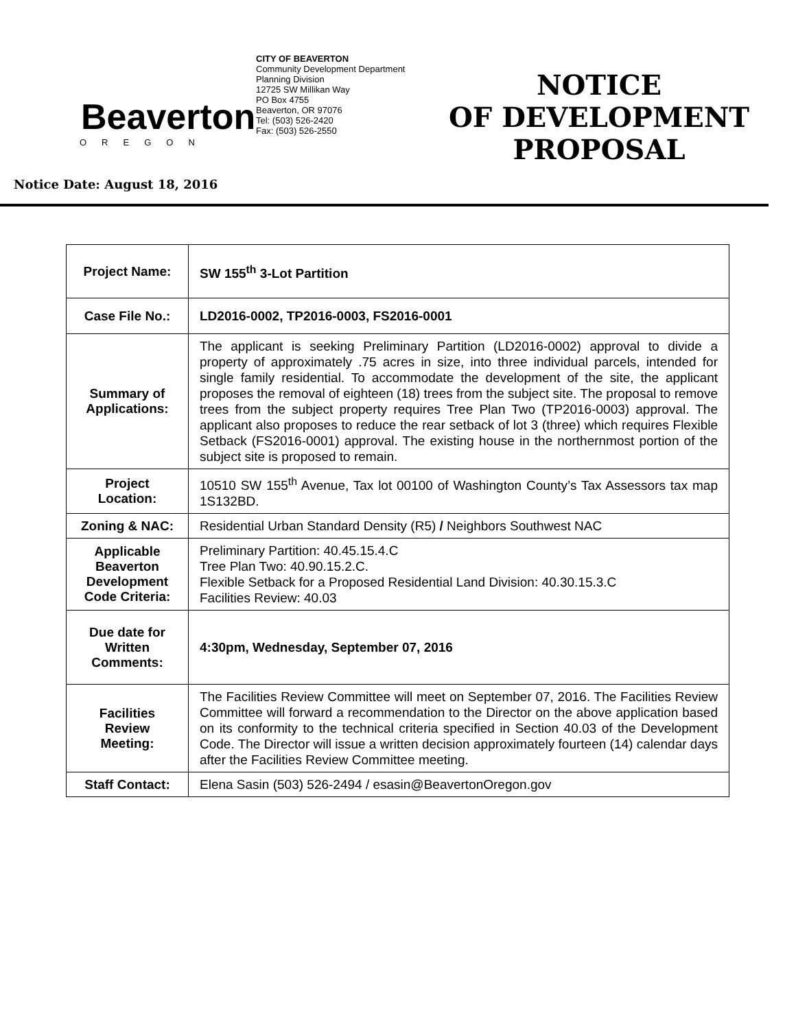Beaverton
OREGON
CITY OF BEAVERTON
Community Development Department
Planning Division
12725 SW Millikan Way
PO Box 4755
Beaverton, OR 97076
Tel: (503) 526-2420
Fax: (503) 526-2550
NOTICE
OF DEVELOPMENT
PROPOSAL
Notice Date: August 18, 2016
| Project Name: | SW 155<sup>th</sup> 3-Lot Partition |
| Case File No.: | LD2016-0002, TP2016-0003, FS2016-0001 |
| Summary of Applications: | The applicant is seeking Preliminary Partition (LD2016-0002) approval to divide a property of approximately .75 acres in size, into three individual parcels, intended for single family residential. To accommodate the development of the site, the applicant proposes the removal of eighteen (18) trees from the subject site. The proposal to remove trees from the subject property requires Tree Plan Two (TP2016-0003) approval. The applicant also proposes to reduce the rear setback of lot 3 (three) which requires Flexible Setback (FS2016-0001) approval. The existing house in the northernmost portion of the subject site is proposed to remain. |
| Project Location: | 10510 SW 155<sup>th</sup> Avenue, Tax lot 00100 of Washington County’s Tax Assessors tax map 1S132BD. |
| Zoning & NAC: | Residential Urban Standard Density (R5) / Neighbors Southwest NAC |
| Applicable Beaverton Development Code Criteria: | Preliminary Partition: 40.45.15.4.C Tree Plan Two: 40.90.15.2.C. Flexible Setback for a Proposed Residential Land Division: 40.30.15.3.C Facilities Review: 40.03 |
| Due date for Written Comments: | 4:30pm, Wednesday, September 07, 2016 |
| Facilities Review Meeting: | The Facilities Review Committee will meet on September 07, 2016. The Facilities Review Committee will forward a recommendation to the Director on the above application based on its conformity to the technical criteria specified in Section 40.03 of the Development Code. The Director will issue a written decision approximately fourteen (14) calendar days after the Facilities Review Committee meeting. |
| Staff Contact: | Elena Sasin (503) 526-2494 / esasin@BeavertonOregon.gov |